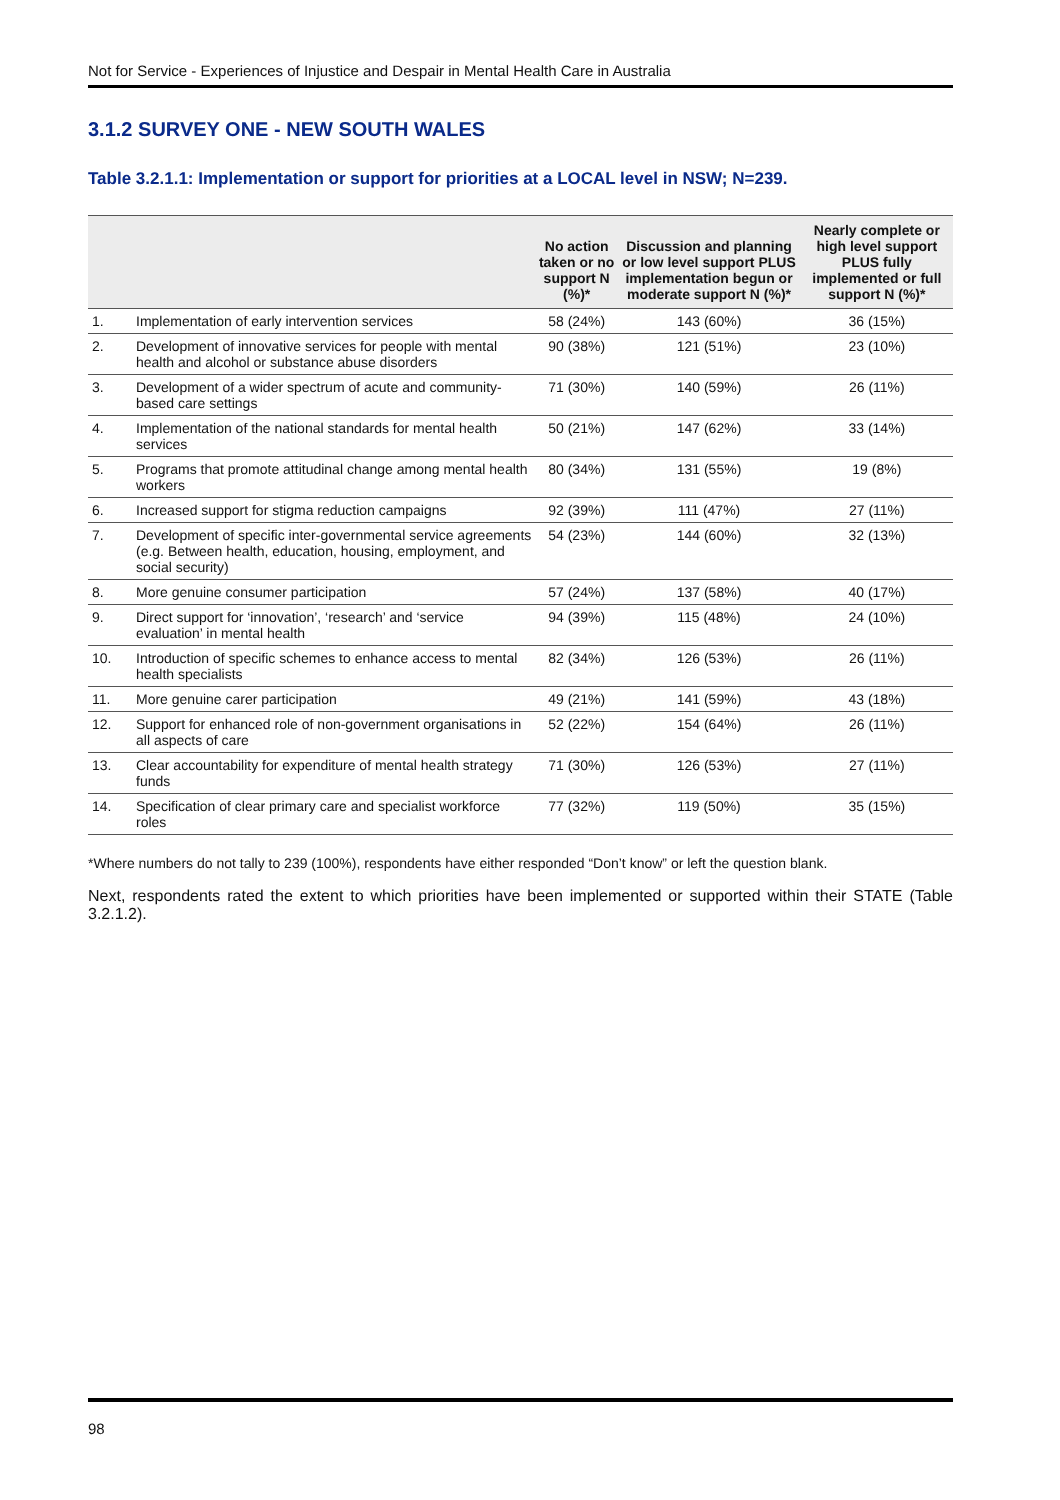Not for Service - Experiences of Injustice and Despair in Mental Health Care in Australia
3.1.2 SURVEY ONE - NEW SOUTH WALES
Table 3.2.1.1: Implementation or support for priorities at a LOCAL level in NSW; N=239.
| | | No action taken or no support N (%)* | Discussion and planning or low level support PLUS implementation begun or moderate support N (%)* | Nearly complete or high level support PLUS fully implemented or full support N (%)* |
| --- | --- | --- | --- | --- |
| 1. | Implementation of early intervention services | 58 (24%) | 143 (60%) | 36 (15%) |
| 2. | Development of innovative services for people with mental health and alcohol or substance abuse disorders | 90 (38%) | 121 (51%) | 23 (10%) |
| 3. | Development of a wider spectrum of acute and community-based care settings | 71 (30%) | 140 (59%) | 26 (11%) |
| 4. | Implementation of the national standards for mental health services | 50 (21%) | 147 (62%) | 33 (14%) |
| 5. | Programs that promote attitudinal change among mental health workers | 80 (34%) | 131 (55%) | 19 (8%) |
| 6. | Increased support for stigma reduction campaigns | 92 (39%) | 111 (47%) | 27 (11%) |
| 7. | Development of specific inter-governmental service agreements (e.g. Between health, education, housing, employment, and social security) | 54 (23%) | 144 (60%) | 32 (13%) |
| 8. | More genuine consumer participation | 57 (24%) | 137 (58%) | 40 (17%) |
| 9. | Direct support for ‘innovation’, ‘research’ and ‘service evaluation’ in mental health | 94 (39%) | 115 (48%) | 24 (10%) |
| 10. | Introduction of specific schemes to enhance access to mental health specialists | 82 (34%) | 126 (53%) | 26 (11%) |
| 11. | More genuine carer participation | 49 (21%) | 141 (59%) | 43 (18%) |
| 12. | Support for enhanced role of non-government organisations in all aspects of care | 52 (22%) | 154 (64%) | 26 (11%) |
| 13. | Clear accountability for expenditure of mental health strategy funds | 71 (30%) | 126 (53%) | 27 (11%) |
| 14. | Specification of clear primary care and specialist workforce roles | 77 (32%) | 119 (50%) | 35 (15%) |
*Where numbers do not tally to 239 (100%), respondents have either responded “Don’t know” or left the question blank.
Next, respondents rated the extent to which priorities have been implemented or supported within their STATE (Table 3.2.1.2).
98